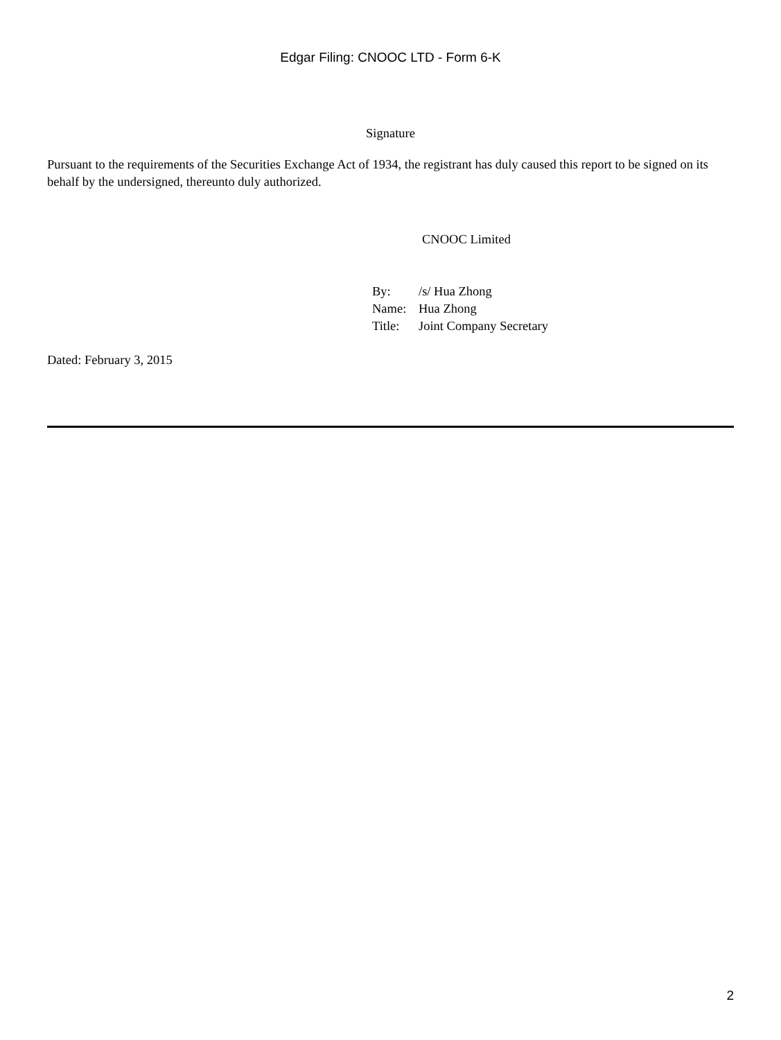Edgar Filing: CNOOC LTD - Form 6-K
Signature
Pursuant to the requirements of the Securities Exchange Act of 1934, the registrant has duly caused this report to be signed on its behalf by the undersigned, thereunto duly authorized.
CNOOC Limited
| By: | /s/ Hua Zhong |
| Name: | Hua Zhong |
| Title: | Joint Company Secretary |
Dated: February 3, 2015
2